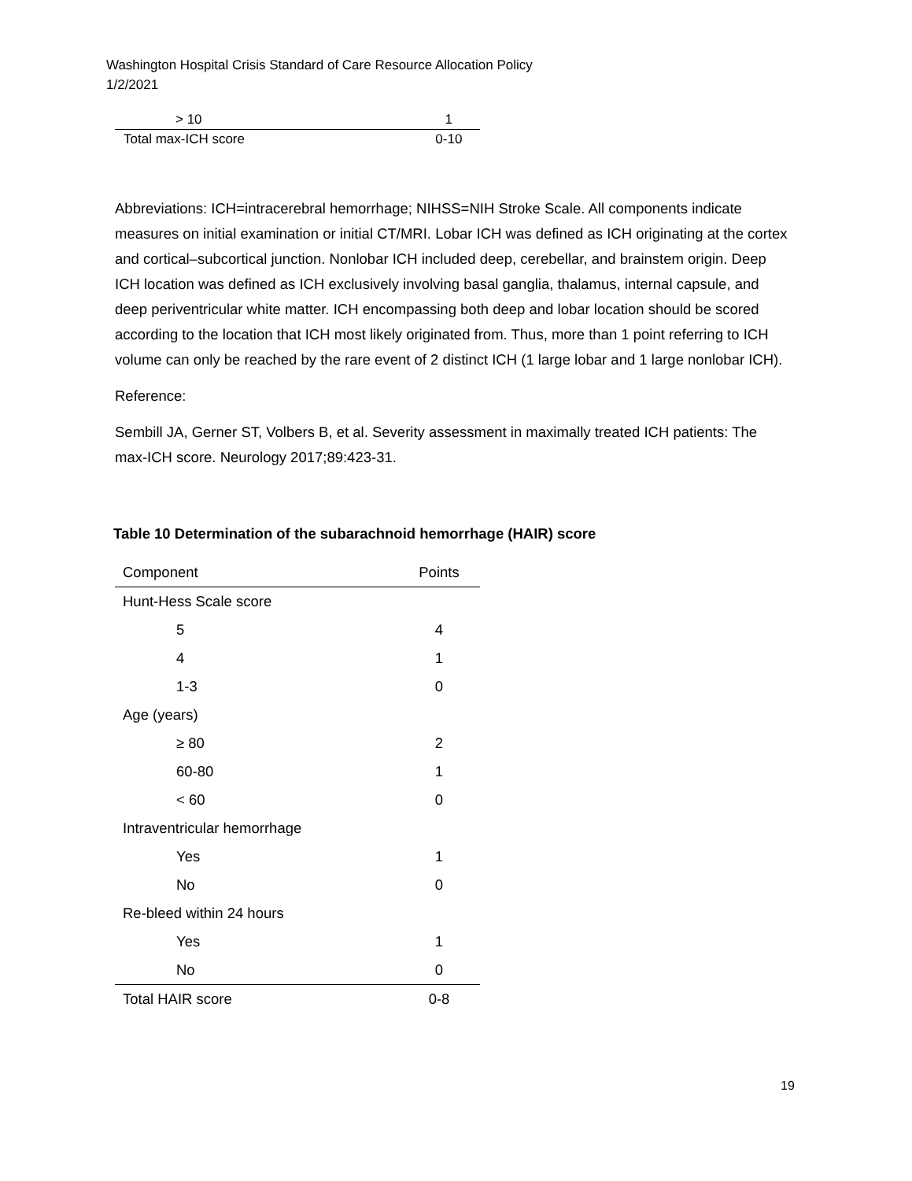Washington Hospital Crisis Standard of Care Resource Allocation Policy
1/2/2021
| > 10 | 1 |
| Total max-ICH score | 0-10 |
Abbreviations: ICH=intracerebral hemorrhage; NIHSS=NIH Stroke Scale. All components indicate measures on initial examination or initial CT/MRI. Lobar ICH was defined as ICH originating at the cortex and cortical–subcortical junction. Nonlobar ICH included deep, cerebellar, and brainstem origin. Deep ICH location was defined as ICH exclusively involving basal ganglia, thalamus, internal capsule, and deep periventricular white matter. ICH encompassing both deep and lobar location should be scored according to the location that ICH most likely originated from. Thus, more than 1 point referring to ICH volume can only be reached by the rare event of 2 distinct ICH (1 large lobar and 1 large nonlobar ICH).
Reference:
Sembill JA, Gerner ST, Volbers B, et al. Severity assessment in maximally treated ICH patients: The max-ICH score. Neurology 2017;89:423-31.
Table 10 Determination of the subarachnoid hemorrhage (HAIR) score
| Component | Points |
| --- | --- |
| Hunt-Hess Scale score | |
| 5 | 4 |
| 4 | 1 |
| 1-3 | 0 |
| Age (years) | |
| ≥ 80 | 2 |
| 60-80 | 1 |
| < 60 | 0 |
| Intraventricular hemorrhage | |
| Yes | 1 |
| No | 0 |
| Re-bleed within 24 hours | |
| Yes | 1 |
| No | 0 |
| Total HAIR score | 0-8 |
19